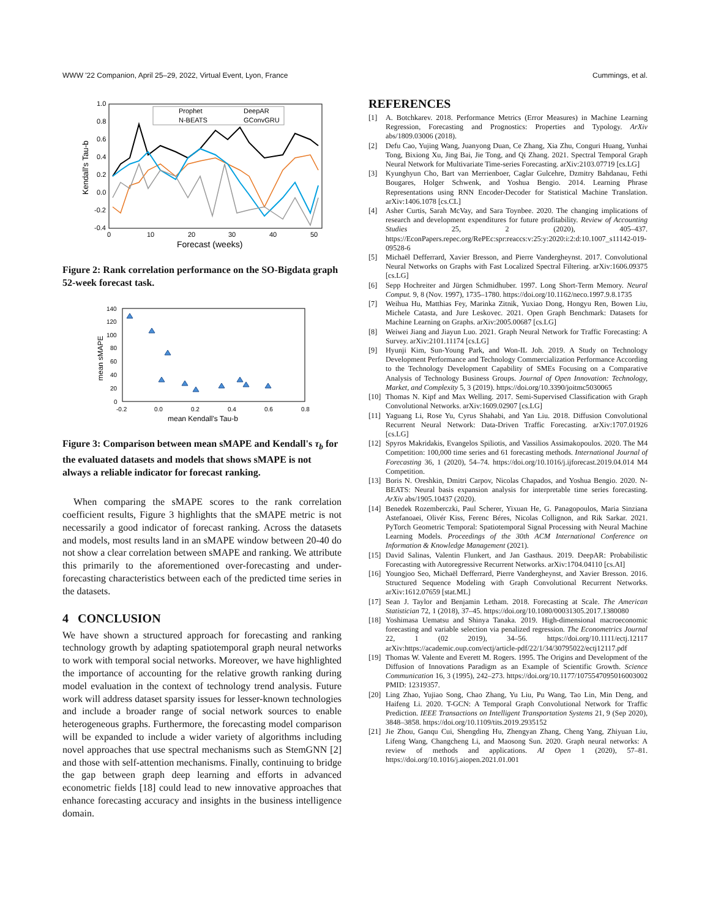WWW '22 Companion, April 25–29, 2022, Virtual Event, Lyon, France Cummings, et al.
1.0
0.8
0.6
0.4
0.2
0.0
-0.2
-0.4
0
10
20
30
40
50
Forecast (weeks)
Kendall's Tau-b
Prophet
DeepAR
N-BEATS
GConvGRU
Figure 2: Rank correlation performance on the SO-Bigdata graph 52-week forecast task.
140
120
100
80
60
40
20
0
-0.2
0.0
0.2
0.4
0.6
0.8
mean Kendall's Tau-b
mean sMAPE
Figure 3: Comparison between mean sMAPE and Kendall's τ<sub>b</sub> for the evaluated datasets and models that shows sMAPE is not always a reliable indicator for forecast ranking.
When comparing the sMAPE scores to the rank correlation coefficient results, Figure 3 highlights that the sMAPE metric is not necessarily a good indicator of forecast ranking. Across the datasets and models, most results land in an sMAPE window between 20-40 do not show a clear correlation between sMAPE and ranking. We attribute this primarily to the aforementioned over-forecasting and under-forecasting characteristics between each of the predicted time series in the datasets.
4 CONCLUSION
We have shown a structured approach for forecasting and ranking technology growth by adapting spatiotemporal graph neural networks to work with temporal social networks. Moreover, we have highlighted the importance of accounting for the relative growth ranking during model evaluation in the context of technology trend analysis. Future work will address dataset sparsity issues for lesser-known technologies and include a broader range of social network sources to enable heterogeneous graphs. Furthermore, the forecasting model comparison will be expanded to include a wider variety of algorithms including novel approaches that use spectral mechanisms such as StemGNN [2] and those with self-attention mechanisms. Finally, continuing to bridge the gap between graph deep learning and efforts in advanced econometric fields [18] could lead to new innovative approaches that enhance forecasting accuracy and insights in the business intelligence domain.
REFERENCES
[1] A. Botchkarev. 2018. Performance Metrics (Error Measures) in Machine Learning Regression, Forecasting and Prognostics: Properties and Typology. ArXiv abs/1809.03006 (2018).
[2] Defu Cao, Yujing Wang, Juanyong Duan, Ce Zhang, Xia Zhu, Conguri Huang, Yunhai Tong, Bixiong Xu, Jing Bai, Jie Tong, and Qi Zhang. 2021. Spectral Temporal Graph Neural Network for Multivariate Time-series Forecasting. arXiv:2103.07719 [cs.LG]
[3] Kyunghyun Cho, Bart van Merrienboer, Caglar Gulcehre, Dzmitry Bahdanau, Fethi Bougares, Holger Schwenk, and Yoshua Bengio. 2014. Learning Phrase Representations using RNN Encoder-Decoder for Statistical Machine Translation. arXiv:1406.1078 [cs.CL]
[4] Asher Curtis, Sarah McVay, and Sara Toynbee. 2020. The changing implications of research and development expenditures for future profitability. Review of Accounting Studies 25, 2 (2020), 405–437. https://EconPapers.repec.org/RePEc:spr:reaccs:v:25:y:2020:i:2:d:10.1007_s11142-019-09528-6
[5] Michaël Defferrard, Xavier Bresson, and Pierre Vandergheynst. 2017. Convolutional Neural Networks on Graphs with Fast Localized Spectral Filtering. arXiv:1606.09375 [cs.LG]
[6] Sepp Hochreiter and Jürgen Schmidhuber. 1997. Long Short-Term Memory. Neural Comput. 9, 8 (Nov. 1997), 1735–1780. https://doi.org/10.1162/neco.1997.9.8.1735
[7] Weihua Hu, Matthias Fey, Marinka Zitnik, Yuxiao Dong, Hongyu Ren, Bowen Liu, Michele Catasta, and Jure Leskovec. 2021. Open Graph Benchmark: Datasets for Machine Learning on Graphs. arXiv:2005.00687 [cs.LG]
[8] Weiwei Jiang and Jiayun Luo. 2021. Graph Neural Network for Traffic Forecasting: A Survey. arXiv:2101.11174 [cs.LG]
[9] Hyunji Kim, Sun-Young Park, and Won-IL Joh. 2019. A Study on Technology Development Performance and Technology Commercialization Performance According to the Technology Development Capability of SMEs Focusing on a Comparative Analysis of Technology Business Groups. Journal of Open Innovation: Technology, Market, and Complexity 5, 3 (2019). https://doi.org/10.3390/joitmc5030065
[10] Thomas N. Kipf and Max Welling. 2017. Semi-Supervised Classification with Graph Convolutional Networks. arXiv:1609.02907 [cs.LG]
[11] Yaguang Li, Rose Yu, Cyrus Shahabi, and Yan Liu. 2018. Diffusion Convolutional Recurrent Neural Network: Data-Driven Traffic Forecasting. arXiv:1707.01926 [cs.LG]
[12] Spyros Makridakis, Evangelos Spiliotis, and Vassilios Assimakopoulos. 2020. The M4 Competition: 100,000 time series and 61 forecasting methods. International Journal of Forecasting 36, 1 (2020), 54–74. https://doi.org/10.1016/j.ijforecast.2019.04.014 M4 Competition.
[13] Boris N. Oreshkin, Dmitri Carpov, Nicolas Chapados, and Yoshua Bengio. 2020. N-BEATS: Neural basis expansion analysis for interpretable time series forecasting. ArXiv abs/1905.10437 (2020).
[14] Benedek Rozemberczki, Paul Scherer, Yixuan He, G. Panagopoulos, Maria Sinziana Astefanoaei, Olivér Kiss, Ferenc Béres, Nicolas Collignon, and Rik Sarkar. 2021. PyTorch Geometric Temporal: Spatiotemporal Signal Processing with Neural Machine Learning Models. Proceedings of the 30th ACM International Conference on Information & Knowledge Management (2021).
[15] David Salinas, Valentin Flunkert, and Jan Gasthaus. 2019. DeepAR: Probabilistic Forecasting with Autoregressive Recurrent Networks. arXiv:1704.04110 [cs.AI]
[16] Youngjoo Seo, Michaël Defferrard, Pierre Vandergheynst, and Xavier Bresson. 2016. Structured Sequence Modeling with Graph Convolutional Recurrent Networks. arXiv:1612.07659 [stat.ML]
[17] Sean J. Taylor and Benjamin Letham. 2018. Forecasting at Scale. The American Statistician 72, 1 (2018), 37–45. https://doi.org/10.1080/00031305.2017.1380080
[18] Yoshimasa Uematsu and Shinya Tanaka. 2019. High-dimensional macroeconomic forecasting and variable selection via penalized regression. The Econometrics Journal 22, 1 (02 2019), 34–56. https://doi.org/10.1111/ectj.12117 arXiv:https://academic.oup.com/ectj/article-pdf/22/1/34/30795022/ectj12117.pdf
[19] Thomas W. Valente and Everett M. Rogers. 1995. The Origins and Development of the Diffusion of Innovations Paradigm as an Example of Scientific Growth. Science Communication 16, 3 (1995), 242–273. https://doi.org/10.1177/1075547095016003002 PMID: 12319357.
[20] Ling Zhao, Yujiao Song, Chao Zhang, Yu Liu, Pu Wang, Tao Lin, Min Deng, and Haifeng Li. 2020. T-GCN: A Temporal Graph Convolutional Network for Traffic Prediction. IEEE Transactions on Intelligent Transportation Systems 21, 9 (Sep 2020), 3848–3858. https://doi.org/10.1109/tits.2019.2935152
[21] Jie Zhou, Ganqu Cui, Shengding Hu, Zhengyan Zhang, Cheng Yang, Zhiyuan Liu, Lifeng Wang, Changcheng Li, and Maosong Sun. 2020. Graph neural networks: A review of methods and applications. AI Open 1 (2020), 57–81. https://doi.org/10.1016/j.aiopen.2021.01.001